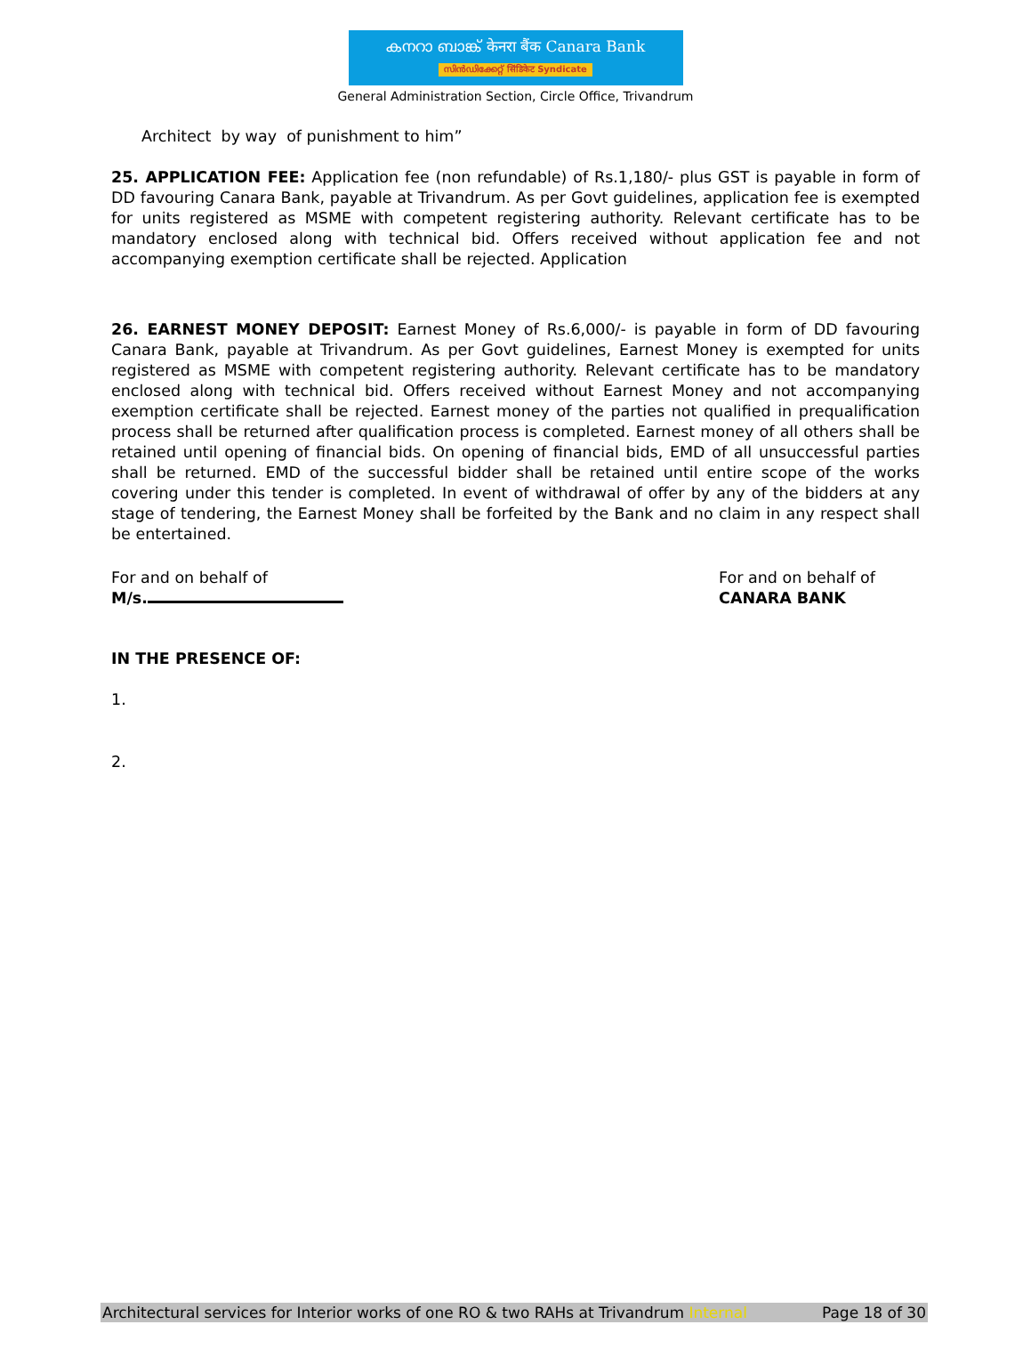കനറാ ബാങ്ക് केनरा बैंक Canara Bank
സിൻഡിക്കേറ്റ് सिंडिकेट Syndicate
General Administration Section, Circle Office, Trivandrum
Architect by way of punishment to him”
25. APPLICATION FEE: Application fee (non refundable) of Rs.1,180/- plus GST is payable in form of DD favouring Canara Bank, payable at Trivandrum. As per Govt guidelines, application fee is exempted for units registered as MSME with competent registering authority. Relevant certificate has to be mandatory enclosed along with technical bid. Offers received without application fee and not accompanying exemption certificate shall be rejected. Application
26. EARNEST MONEY DEPOSIT: Earnest Money of Rs.6,000/- is payable in form of DD favouring Canara Bank, payable at Trivandrum. As per Govt guidelines, Earnest Money is exempted for units registered as MSME with competent registering authority. Relevant certificate has to be mandatory enclosed along with technical bid. Offers received without Earnest Money and not accompanying exemption certificate shall be rejected. Earnest money of the parties not qualified in prequalification process shall be returned after qualification process is completed. Earnest money of all others shall be retained until opening of financial bids. On opening of financial bids, EMD of all unsuccessful parties shall be returned. EMD of the successful bidder shall be retained until entire scope of the works covering under this tender is completed. In event of withdrawal of offer by any of the bidders at any stage of tendering, the Earnest Money shall be forfeited by the Bank and no claim in any respect shall be entertained.
For and on behalf of
M/s.
For and on behalf of
CANARA BANK
IN THE PRESENCE OF:
1.
2.
Architectural services for Interior works of one RO & two RAHs at Trivandrum Internal Page 18 of 30